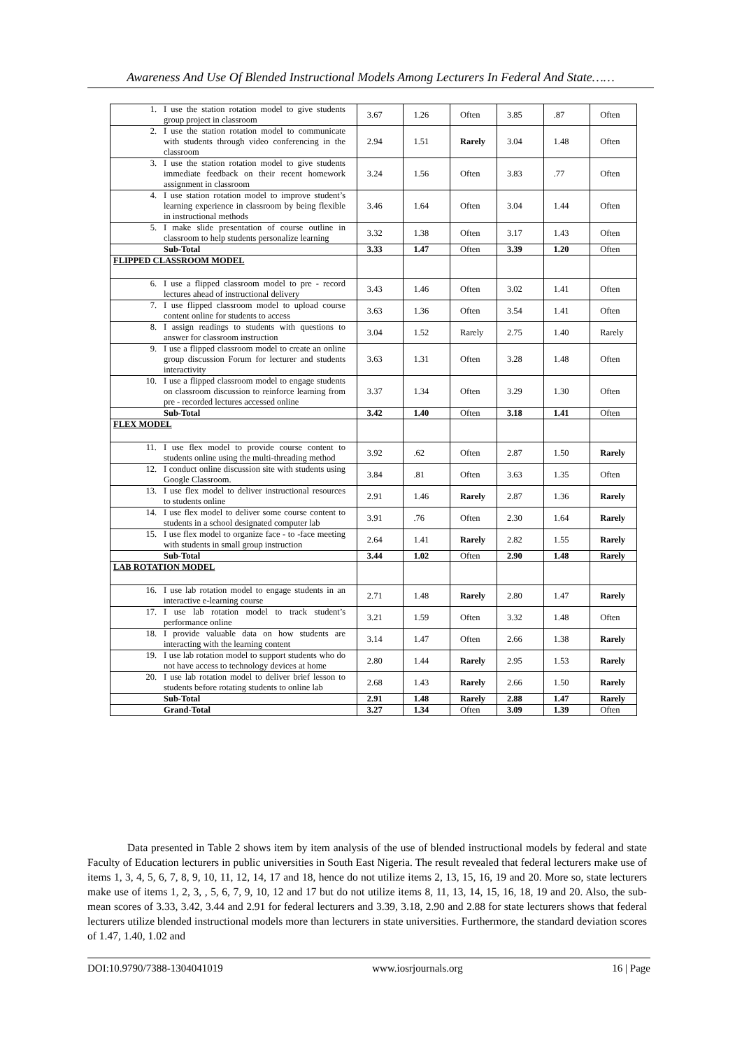Awareness And Use Of Blended Instructional Models Among Lecturers In Federal And State……
| 1. I use the station rotation model to give students group project in classroom | 3.67 | 1.26 | Often | 3.85 | .87 | Often |
| 2. I use the station rotation model to communicate with students through video conferencing in the classroom | 2.94 | 1.51 | Rarely | 3.04 | 1.48 | Often |
| 3. I use the station rotation model to give students immediate feedback on their recent homework assignment in classroom | 3.24 | 1.56 | Often | 3.83 | .77 | Often |
| 4. I use station rotation model to improve student’s learning experience in classroom by being flexible in instructional methods | 3.46 | 1.64 | Often | 3.04 | 1.44 | Often |
| 5. I make slide presentation of course outline in classroom to help students personalize learning | 3.32 | 1.38 | Often | 3.17 | 1.43 | Often |
| Sub-Total | 3.33 | 1.47 | Often | 3.39 | 1.20 | Often |
| FLIPPED CLASSROOM MODEL | | | | | | |
| 6. I use a flipped classroom model to pre - record lectures ahead of instructional delivery | 3.43 | 1.46 | Often | 3.02 | 1.41 | Often |
| 7. I use flipped classroom model to upload course content online for students to access | 3.63 | 1.36 | Often | 3.54 | 1.41 | Often |
| 8. I assign readings to students with questions to answer for classroom instruction | 3.04 | 1.52 | Rarely | 2.75 | 1.40 | Rarely |
| 9. I use a flipped classroom model to create an online group discussion Forum for lecturer and students interactivity | 3.63 | 1.31 | Often | 3.28 | 1.48 | Often |
| 10. I use a flipped classroom model to engage students on classroom discussion to reinforce learning from pre - recorded lectures accessed online | 3.37 | 1.34 | Often | 3.29 | 1.30 | Often |
| Sub-Total | 3.42 | 1.40 | Often | 3.18 | 1.41 | Often |
| FLEX MODEL | | | | | | |
| 11. I use flex model to provide course content to students online using the multi-threading method | 3.92 | .62 | Often | 2.87 | 1.50 | Rarely |
| 12. I conduct online discussion site with students using Google Classroom. | 3.84 | .81 | Often | 3.63 | 1.35 | Often |
| 13. I use flex model to deliver instructional resources to students online | 2.91 | 1.46 | Rarely | 2.87 | 1.36 | Rarely |
| 14. I use flex model to deliver some course content to students in a school designated computer lab | 3.91 | .76 | Often | 2.30 | 1.64 | Rarely |
| 15. I use flex model to organize face - to -face meeting with students in small group instruction | 2.64 | 1.41 | Rarely | 2.82 | 1.55 | Rarely |
| Sub-Total | 3.44 | 1.02 | Often | 2.90 | 1.48 | Rarely |
| LAB ROTATION MODEL | | | | | | |
| 16. I use lab rotation model to engage students in an interactive e-learning course | 2.71 | 1.48 | Rarely | 2.80 | 1.47 | Rarely |
| 17. I use lab rotation model to track student’s performance online | 3.21 | 1.59 | Often | 3.32 | 1.48 | Often |
| 18. I provide valuable data on how students are interacting with the learning content | 3.14 | 1.47 | Often | 2.66 | 1.38 | Rarely |
| 19. I use lab rotation model to support students who do not have access to technology devices at home | 2.80 | 1.44 | Rarely | 2.95 | 1.53 | Rarely |
| 20. I use lab rotation model to deliver brief lesson to students before rotating students to online lab | 2.68 | 1.43 | Rarely | 2.66 | 1.50 | Rarely |
| Sub-Total | 2.91 | 1.48 | Rarely | 2.88 | 1.47 | Rarely |
| Grand-Total | 3.27 | 1.34 | Often | 3.09 | 1.39 | Often |
Data presented in Table 2 shows item by item analysis of the use of blended instructional models by federal and state Faculty of Education lecturers in public universities in South East Nigeria. The result revealed that federal lecturers make use of items 1, 3, 4, 5, 6, 7, 8, 9, 10, 11, 12, 14, 17 and 18, hence do not utilize items 2, 13, 15, 16, 19 and 20. More so, state lecturers make use of items 1, 2, 3, , 5, 6, 7, 9, 10, 12 and 17 but do not utilize items 8, 11, 13, 14, 15, 16, 18, 19 and 20. Also, the sub-mean scores of 3.33, 3.42, 3.44 and 2.91 for federal lecturers and 3.39, 3.18, 2.90 and 2.88 for state lecturers shows that federal lecturers utilize blended instructional models more than lecturers in state universities. Furthermore, the standard deviation scores of 1.47, 1.40, 1.02 and
DOI:10.9790/7388-1304041019 www.iosrjournals.org 16 | Page